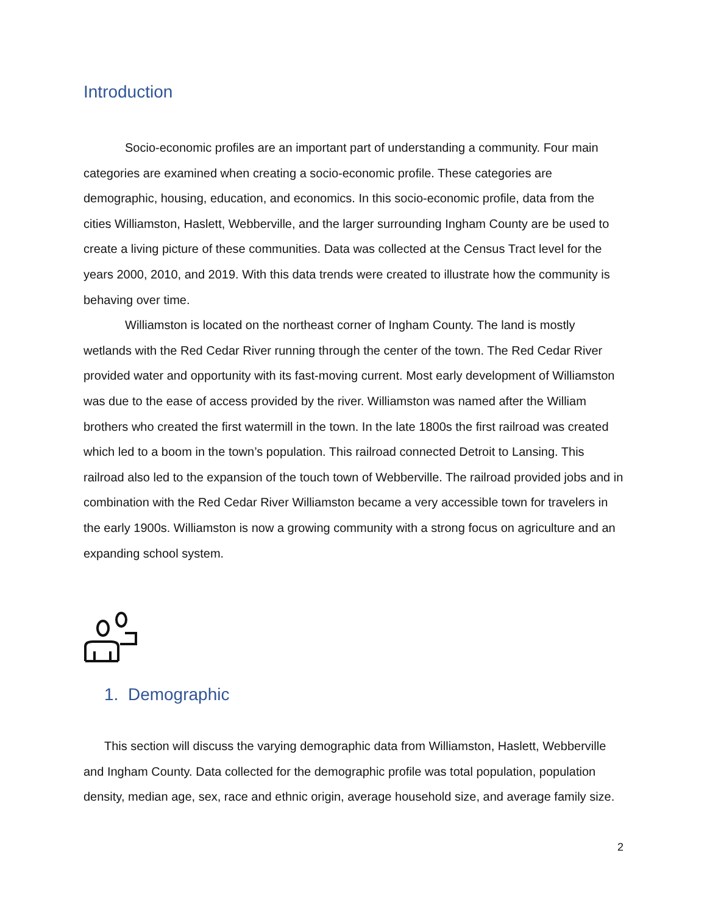Introduction
Socio-economic profiles are an important part of understanding a community. Four main categories are examined when creating a socio-economic profile. These categories are demographic, housing, education, and economics. In this socio-economic profile, data from the cities Williamston, Haslett, Webberville, and the larger surrounding Ingham County are be used to create a living picture of these communities. Data was collected at the Census Tract level for the years 2000, 2010, and 2019. With this data trends were created to illustrate how the community is behaving over time.
Williamston is located on the northeast corner of Ingham County. The land is mostly wetlands with the Red Cedar River running through the center of the town. The Red Cedar River provided water and opportunity with its fast-moving current. Most early development of Williamston was due to the ease of access provided by the river. Williamston was named after the William brothers who created the first watermill in the town. In the late 1800s the first railroad was created which led to a boom in the town’s population. This railroad connected Detroit to Lansing. This railroad also led to the expansion of the touch town of Webberville. The railroad provided jobs and in combination with the Red Cedar River Williamston became a very accessible town for travelers in the early 1900s. Williamston is now a growing community with a strong focus on agriculture and an expanding school system.
1. Demographic
This section will discuss the varying demographic data from Williamston, Haslett, Webberville and Ingham County. Data collected for the demographic profile was total population, population density, median age, sex, race and ethnic origin, average household size, and average family size.
2